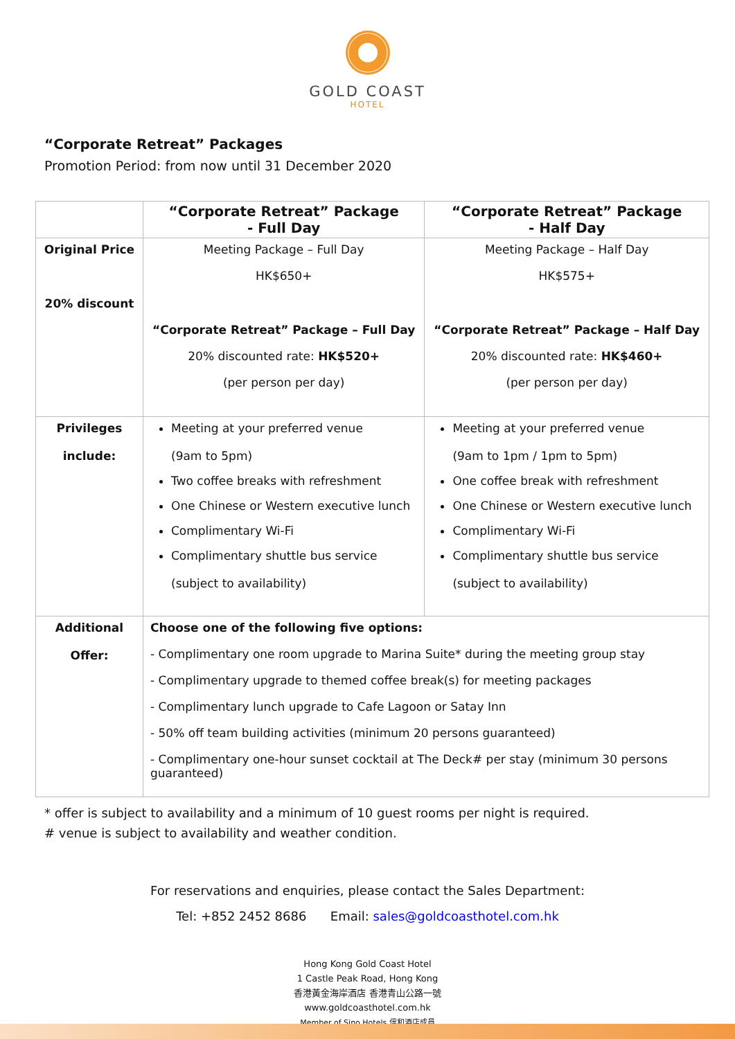GOLD COAST
HOTEL
“Corporate Retreat” Packages
Promotion Period: from now until 31 December 2020
| | “Corporate Retreat” Package - Full Day | “Corporate Retreat” Package - Half Day |
| --- | --- | --- |
| Original Price 20% discount | Meeting Package – Full Day HK$650+ “Corporate Retreat” Package – Full Day 20% discounted rate: HK$520+ (per person per day) | Meeting Package – Half Day HK$575+ “Corporate Retreat” Package – Half Day 20% discounted rate: HK$460+ (per person per day) |
| Privileges include: | Meeting at your preferred venue (9am to 5pm) Two coffee breaks with refreshment One Chinese or Western executive lunch Complimentary Wi-Fi Complimentary shuttle bus service (subject to availability) | Meeting at your preferred venue (9am to 1pm / 1pm to 5pm) One coffee break with refreshment One Chinese or Western executive lunch Complimentary Wi-Fi Complimentary shuttle bus service (subject to availability) |
| Additional Offer: | Choose one of the following five options: - Complimentary one room upgrade to Marina Suite* during the meeting group stay - Complimentary upgrade to themed coffee break(s) for meeting packages - Complimentary lunch upgrade to Cafe Lagoon or Satay Inn - 50% off team building activities (minimum 20 persons guaranteed) - Complimentary one-hour sunset cocktail at The Deck# per stay (minimum 30 persons guaranteed) | |
* offer is subject to availability and a minimum of 10 guest rooms per night is required.
# venue is subject to availability and weather condition.
For reservations and enquiries, please contact the Sales Department:
Tel: +852 2452 8686 Email: sales@goldcoasthotel.com.hk
Hong Kong Gold Coast Hotel
1 Castle Peak Road, Hong Kong
香港黃金海岸酒店 香港青山公路一號
www.goldcoasthotel.com.hk
Member of Sino Hotels 信和酒店成員